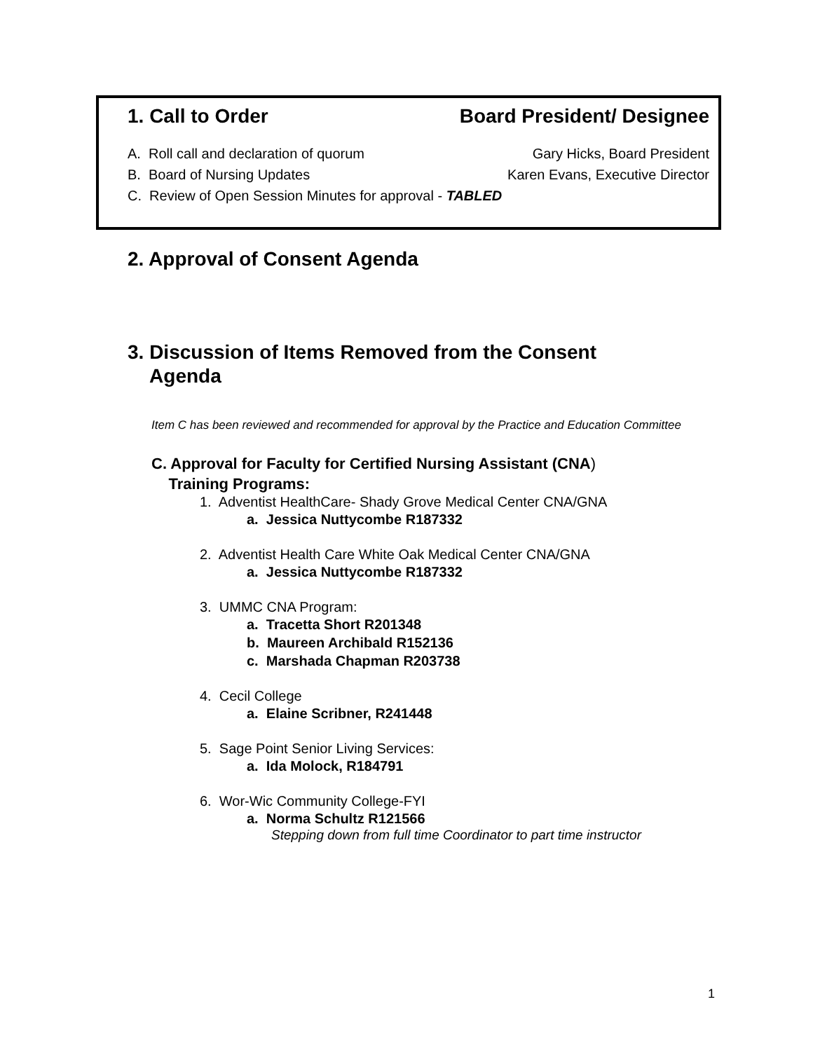1. Call to Order Board President/ Designee
A. Roll call and declaration of quorum Gary Hicks, Board President
B. Board of Nursing Updates Karen Evans, Executive Director
C. Review of Open Session Minutes for approval - TABLED
2. Approval of Consent Agenda
3. Discussion of Items Removed from the Consent
Agenda
Item C has been reviewed and recommended for approval by the Practice and Education Committee
C. Approval for Faculty for Certified Nursing Assistant (CNA)
Training Programs:
1. Adventist HealthCare- Shady Grove Medical Center CNA/GNA
a. Jessica Nuttycombe R187332
2. Adventist Health Care White Oak Medical Center CNA/GNA
a. Jessica Nuttycombe R187332
3. UMMC CNA Program:
a. Tracetta Short R201348
b. Maureen Archibald R152136
c. Marshada Chapman R203738
4. Cecil College
a. Elaine Scribner, R241448
5. Sage Point Senior Living Services:
a. Ida Molock, R184791
6. Wor-Wic Community College-FYI
a. Norma Schultz R121566
Stepping down from full time Coordinator to part time instructor
1